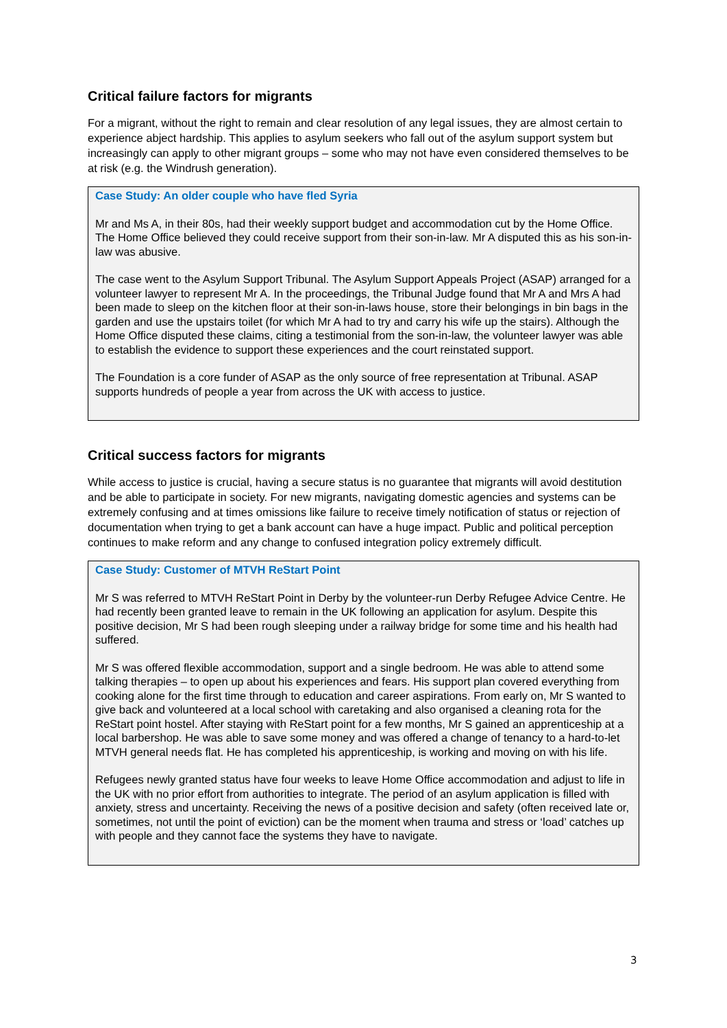Critical failure factors for migrants
For a migrant, without the right to remain and clear resolution of any legal issues, they are almost certain to experience abject hardship. This applies to asylum seekers who fall out of the asylum support system but increasingly can apply to other migrant groups – some who may not have even considered themselves to be at risk (e.g. the Windrush generation).
Case Study: An older couple who have fled Syria
Mr and Ms A, in their 80s, had their weekly support budget and accommodation cut by the Home Office. The Home Office believed they could receive support from their son-in-law. Mr A disputed this as his son-in-law was abusive.
The case went to the Asylum Support Tribunal. The Asylum Support Appeals Project (ASAP) arranged for a volunteer lawyer to represent Mr A. In the proceedings, the Tribunal Judge found that Mr A and Mrs A had been made to sleep on the kitchen floor at their son-in-laws house, store their belongings in bin bags in the garden and use the upstairs toilet (for which Mr A had to try and carry his wife up the stairs). Although the Home Office disputed these claims, citing a testimonial from the son-in-law, the volunteer lawyer was able to establish the evidence to support these experiences and the court reinstated support.
The Foundation is a core funder of ASAP as the only source of free representation at Tribunal. ASAP supports hundreds of people a year from across the UK with access to justice.
Critical success factors for migrants
While access to justice is crucial, having a secure status is no guarantee that migrants will avoid destitution and be able to participate in society. For new migrants, navigating domestic agencies and systems can be extremely confusing and at times omissions like failure to receive timely notification of status or rejection of documentation when trying to get a bank account can have a huge impact. Public and political perception continues to make reform and any change to confused integration policy extremely difficult.
Case Study: Customer of MTVH ReStart Point
Mr S was referred to MTVH ReStart Point in Derby by the volunteer-run Derby Refugee Advice Centre. He had recently been granted leave to remain in the UK following an application for asylum. Despite this positive decision, Mr S had been rough sleeping under a railway bridge for some time and his health had suffered.
Mr S was offered flexible accommodation, support and a single bedroom. He was able to attend some talking therapies – to open up about his experiences and fears. His support plan covered everything from cooking alone for the first time through to education and career aspirations. From early on, Mr S wanted to give back and volunteered at a local school with caretaking and also organised a cleaning rota for the ReStart point hostel. After staying with ReStart point for a few months, Mr S gained an apprenticeship at a local barbershop. He was able to save some money and was offered a change of tenancy to a hard-to-let MTVH general needs flat. He has completed his apprenticeship, is working and moving on with his life.
Refugees newly granted status have four weeks to leave Home Office accommodation and adjust to life in the UK with no prior effort from authorities to integrate. The period of an asylum application is filled with anxiety, stress and uncertainty. Receiving the news of a positive decision and safety (often received late or, sometimes, not until the point of eviction) can be the moment when trauma and stress or ‘load’ catches up with people and they cannot face the systems they have to navigate.
3